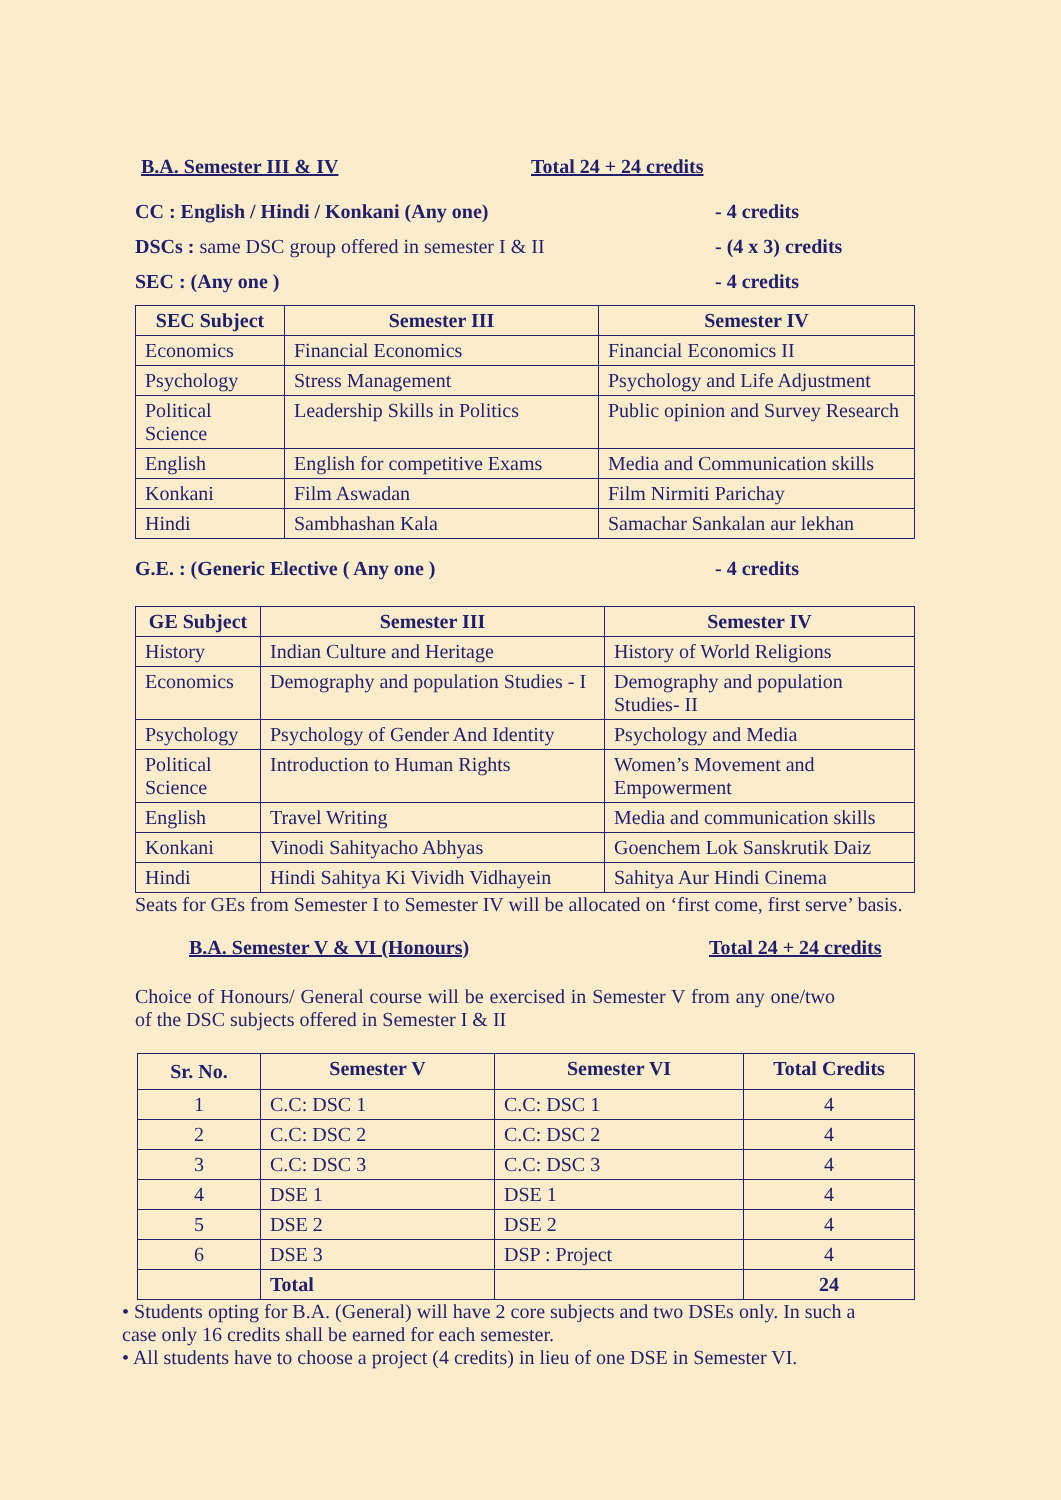B.A. Semester III & IV Total 24 + 24 credits
CC : English / Hindi / Konkani (Any one) - 4 credits
DSCs : same DSC group offered in semester I & II - (4 x 3) credits
SEC : (Any one ) - 4 credits
| SEC Subject | Semester III | Semester IV |
| --- | --- | --- |
| Economics | Financial Economics | Financial Economics II |
| Psychology | Stress Management | Psychology and Life Adjustment |
| Political Science | Leadership Skills in Politics | Public opinion and Survey Research |
| English | English for competitive Exams | Media and Communication skills |
| Konkani | Film Aswadan | Film Nirmiti Parichay |
| Hindi | Sambhashan Kala | Samachar Sankalan aur lekhan |
G.E. : (Generic Elective ( Any one ) - 4 credits
| GE Subject | Semester III | Semester IV |
| --- | --- | --- |
| History | Indian Culture and Heritage | History of World Religions |
| Economics | Demography and population Studies - I | Demography and population Studies- II |
| Psychology | Psychology of Gender And Identity | Psychology and Media |
| Political Science | Introduction to Human Rights | Women’s Movement and Empowerment |
| English | Travel Writing | Media and communication skills |
| Konkani | Vinodi Sahityacho Abhyas | Goenchem Lok Sanskrutik Daiz |
| Hindi | Hindi Sahitya Ki Vividh Vidhayein | Sahitya Aur Hindi Cinema |
Seats for GEs from Semester I to Semester IV will be allocated on ‘first come, first serve’ basis.
B.A. Semester V & VI (Honours) Total 24 + 24 credits
Choice of Honours/ General course will be exercised in Semester V from any one/two of the DSC subjects offered in Semester I & II
| Sr. No. | Semester V | Semester VI | Total Credits |
| --- | --- | --- | --- |
| 1 | C.C: DSC 1 | C.C: DSC 1 | 4 |
| 2 | C.C: DSC 2 | C.C: DSC 2 | 4 |
| 3 | C.C: DSC 3 | C.C: DSC 3 | 4 |
| 4 | DSE 1 | DSE 1 | 4 |
| 5 | DSE 2 | DSE 2 | 4 |
| 6 | DSE 3 | DSP : Project | 4 |
| | Total | | 24 |
• Students opting for B.A. (General) will have 2 core subjects and two DSEs only. In such a case only 16 credits shall be earned for each semester.
• All students have to choose a project (4 credits) in lieu of one DSE in Semester VI.